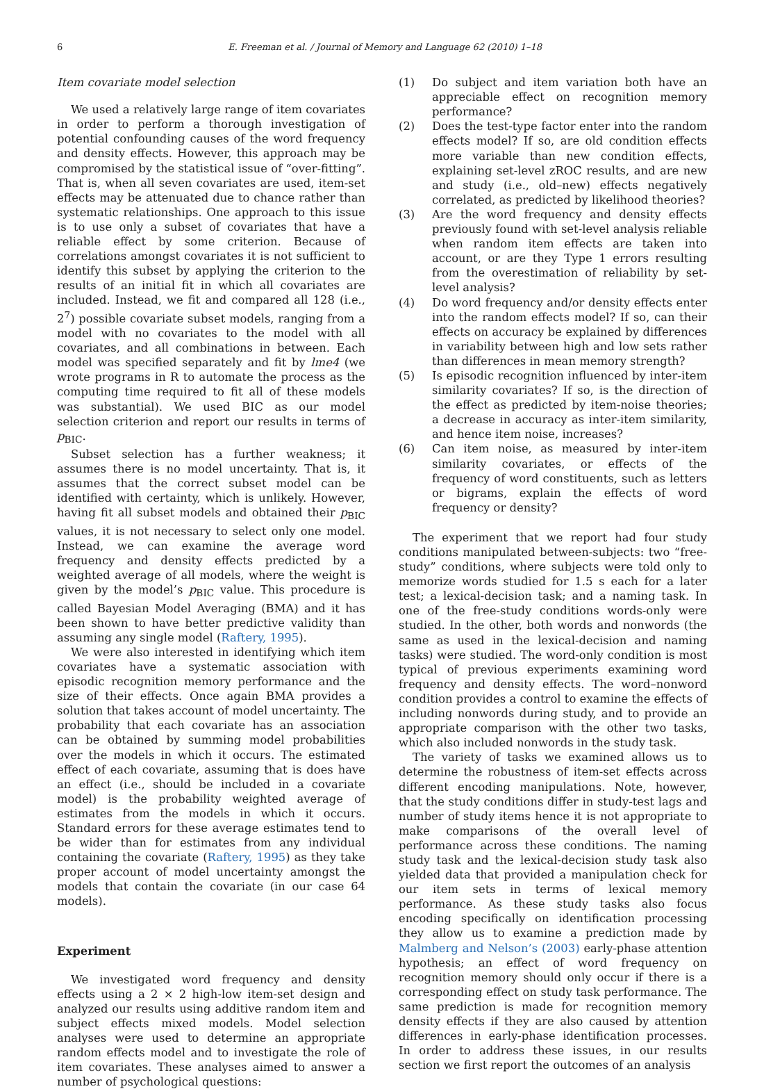6 E. Freeman et al. / Journal of Memory and Language 62 (2010) 1–18
Item covariate model selection
We used a relatively large range of item covariates in order to perform a thorough investigation of potential confounding causes of the word frequency and density effects. However, this approach may be compromised by the statistical issue of “over-fitting”. That is, when all seven covariates are used, item-set effects may be attenuated due to chance rather than systematic relationships. One approach to this issue is to use only a subset of covariates that have a reliable effect by some criterion. Because of correlations amongst covariates it is not sufficient to identify this subset by applying the criterion to the results of an initial fit in which all covariates are included. Instead, we fit and compared all 128 (i.e., 2<sup>7</sup>) possible covariate subset models, ranging from a model with no covariates to the model with all covariates, and all combinations in between. Each model was specified separately and fit by lme4 (we wrote programs in R to automate the process as the computing time required to fit all of these models was substantial). We used BIC as our model selection criterion and report our results in terms of p<sub>BIC</sub>.
Subset selection has a further weakness; it assumes there is no model uncertainty. That is, it assumes that the correct subset model can be identified with certainty, which is unlikely. However, having fit all subset models and obtained their p<sub>BIC</sub> values, it is not necessary to select only one model. Instead, we can examine the average word frequency and density effects predicted by a weighted average of all models, where the weight is given by the model’s p<sub>BIC</sub> value. This procedure is called Bayesian Model Averaging (BMA) and it has been shown to have better predictive validity than assuming any single model (Raftery, 1995).
We were also interested in identifying which item covariates have a systematic association with episodic recognition memory performance and the size of their effects. Once again BMA provides a solution that takes account of model uncertainty. The probability that each covariate has an association can be obtained by summing model probabilities over the models in which it occurs. The estimated effect of each covariate, assuming that is does have an effect (i.e., should be included in a covariate model) is the probability weighted average of estimates from the models in which it occurs. Standard errors for these average estimates tend to be wider than for estimates from any individual containing the covariate (Raftery, 1995) as they take proper account of model uncertainty amongst the models that contain the covariate (in our case 64 models).
Experiment
We investigated word frequency and density effects using a 2 × 2 high-low item-set design and analyzed our results using additive random item and subject effects mixed models. Model selection analyses were used to determine an appropriate random effects model and to investigate the role of item covariates. These analyses aimed to answer a number of psychological questions:
(1) Do subject and item variation both have an appreciable effect on recognition memory performance?
(2) Does the test-type factor enter into the random effects model? If so, are old condition effects more variable than new condition effects, explaining set-level zROC results, and are new and study (i.e., old–new) effects negatively correlated, as predicted by likelihood theories?
(3) Are the word frequency and density effects previously found with set-level analysis reliable when random item effects are taken into account, or are they Type 1 errors resulting from the overestimation of reliability by set-level analysis?
(4) Do word frequency and/or density effects enter into the random effects model? If so, can their effects on accuracy be explained by differences in variability between high and low sets rather than differences in mean memory strength?
(5) Is episodic recognition influenced by inter-item similarity covariates? If so, is the direction of the effect as predicted by item-noise theories; a decrease in accuracy as inter-item similarity, and hence item noise, increases?
(6) Can item noise, as measured by inter-item similarity covariates, or effects of the frequency of word constituents, such as letters or bigrams, explain the effects of word frequency or density?
The experiment that we report had four study conditions manipulated between-subjects: two “free-study” conditions, where subjects were told only to memorize words studied for 1.5 s each for a later test; a lexical-decision task; and a naming task. In one of the free-study conditions words-only were studied. In the other, both words and nonwords (the same as used in the lexical-decision and naming tasks) were studied. The word-only condition is most typical of previous experiments examining word frequency and density effects. The word–nonword condition provides a control to examine the effects of including nonwords during study, and to provide an appropriate comparison with the other two tasks, which also included nonwords in the study task.
The variety of tasks we examined allows us to determine the robustness of item-set effects across different encoding manipulations. Note, however, that the study conditions differ in study-test lags and number of study items hence it is not appropriate to make comparisons of the overall level of performance across these conditions. The naming study task and the lexical-decision study task also yielded data that provided a manipulation check for our item sets in terms of lexical memory performance. As these study tasks also focus encoding specifically on identification processing they allow us to examine a prediction made by Malmberg and Nelson’s (2003) early-phase attention hypothesis; an effect of word frequency on recognition memory should only occur if there is a corresponding effect on study task performance. The same prediction is made for recognition memory density effects if they are also caused by attention differences in early-phase identification processes. In order to address these issues, in our results section we first report the outcomes of an analysis